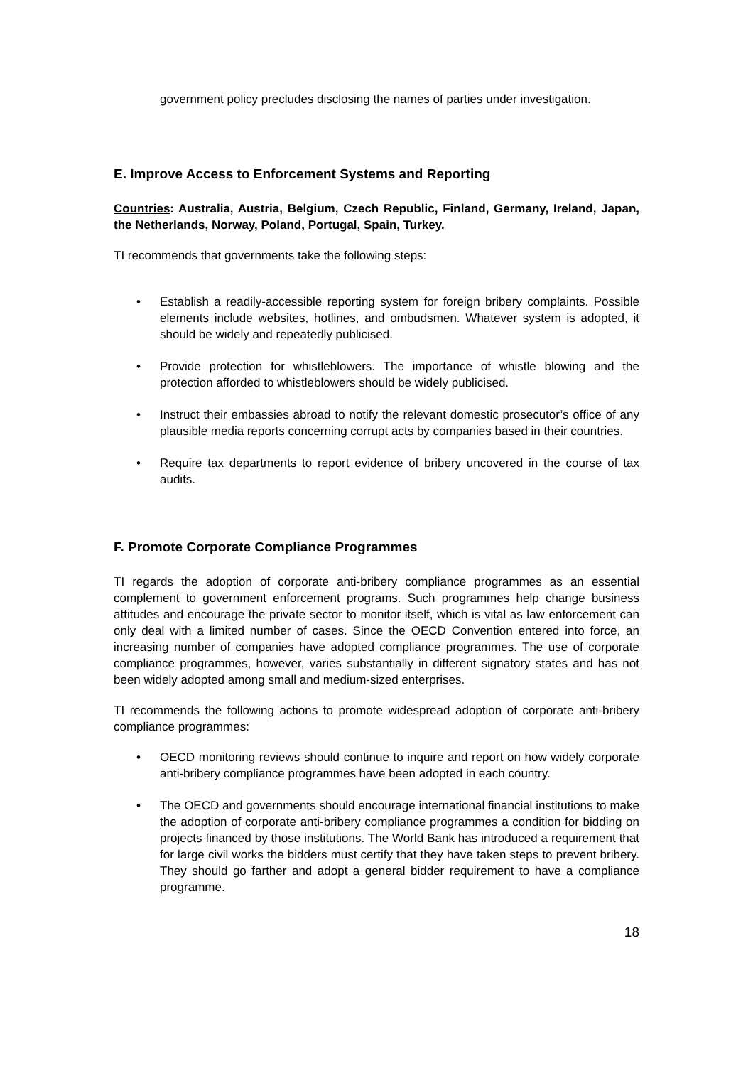government policy precludes disclosing the names of parties under investigation.
E. Improve Access to Enforcement Systems and Reporting
Countries: Australia, Austria, Belgium, Czech Republic, Finland, Germany, Ireland, Japan, the Netherlands, Norway, Poland, Portugal, Spain, Turkey.
TI recommends that governments take the following steps:
• Establish a readily-accessible reporting system for foreign bribery complaints. Possible elements include websites, hotlines, and ombudsmen. Whatever system is adopted, it should be widely and repeatedly publicised.
• Provide protection for whistleblowers. The importance of whistle blowing and the protection afforded to whistleblowers should be widely publicised.
• Instruct their embassies abroad to notify the relevant domestic prosecutor’s office of any plausible media reports concerning corrupt acts by companies based in their countries.
• Require tax departments to report evidence of bribery uncovered in the course of tax audits.
F. Promote Corporate Compliance Programmes
TI regards the adoption of corporate anti-bribery compliance programmes as an essential complement to government enforcement programs. Such programmes help change business attitudes and encourage the private sector to monitor itself, which is vital as law enforcement can only deal with a limited number of cases. Since the OECD Convention entered into force, an increasing number of companies have adopted compliance programmes. The use of corporate compliance programmes, however, varies substantially in different signatory states and has not been widely adopted among small and medium-sized enterprises.
TI recommends the following actions to promote widespread adoption of corporate anti-bribery compliance programmes:
• OECD monitoring reviews should continue to inquire and report on how widely corporate anti-bribery compliance programmes have been adopted in each country.
• The OECD and governments should encourage international financial institutions to make the adoption of corporate anti-bribery compliance programmes a condition for bidding on projects financed by those institutions. The World Bank has introduced a requirement that for large civil works the bidders must certify that they have taken steps to prevent bribery. They should go farther and adopt a general bidder requirement to have a compliance programme.
18